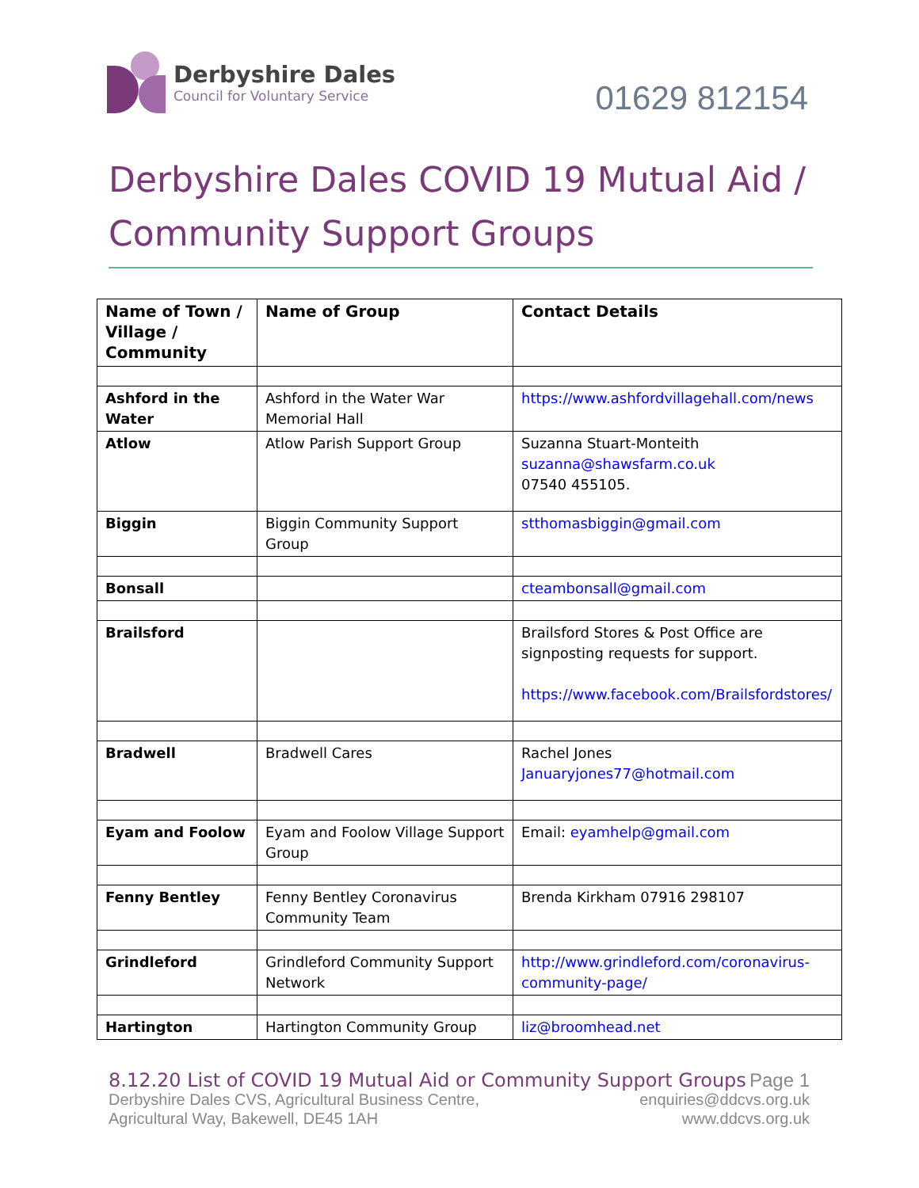Derbyshire Dales
Council for Voluntary Service
01629 812154
Derbyshire Dales COVID 19 Mutual Aid / Community Support Groups
| Name of Town / Village / Community | Name of Group | Contact Details |
| --- | --- | --- |
| Ashford in the Water | Ashford in the Water War Memorial Hall | https://www.ashfordvillagehall.com/news |
| Atlow | Atlow Parish Support Group | Suzanna Stuart-Monteith suzanna@shawsfarm.co.uk 07540 455105. |
| Biggin | Biggin Community Support Group | stthomasbiggin@gmail.com |
| Bonsall | | cteambonsall@gmail.com |
| Brailsford | | Brailsford Stores & Post Office are signposting requests for support. https://www.facebook.com/Brailsfordstores/ |
| Bradwell | Bradwell Cares | Rachel Jones Januaryjones77@hotmail.com |
| Eyam and Foolow | Eyam and Foolow Village Support Group | Email: eyamhelp@gmail.com |
| Fenny Bentley | Fenny Bentley Coronavirus Community Team | Brenda Kirkham 07916 298107 |
| Grindleford | Grindleford Community Support Network | http://www.grindleford.com/coronavirus-community-page/ |
| Hartington | Hartington Community Group | liz@broomhead.net |
8.12.20 List of COVID 19 Mutual Aid or Community Support Groups Page 1
Derbyshire Dales CVS, Agricultural Business Centre, enquiries@ddcvs.org.uk
Agricultural Way, Bakewell, DE45 1AH www.ddcvs.org.uk